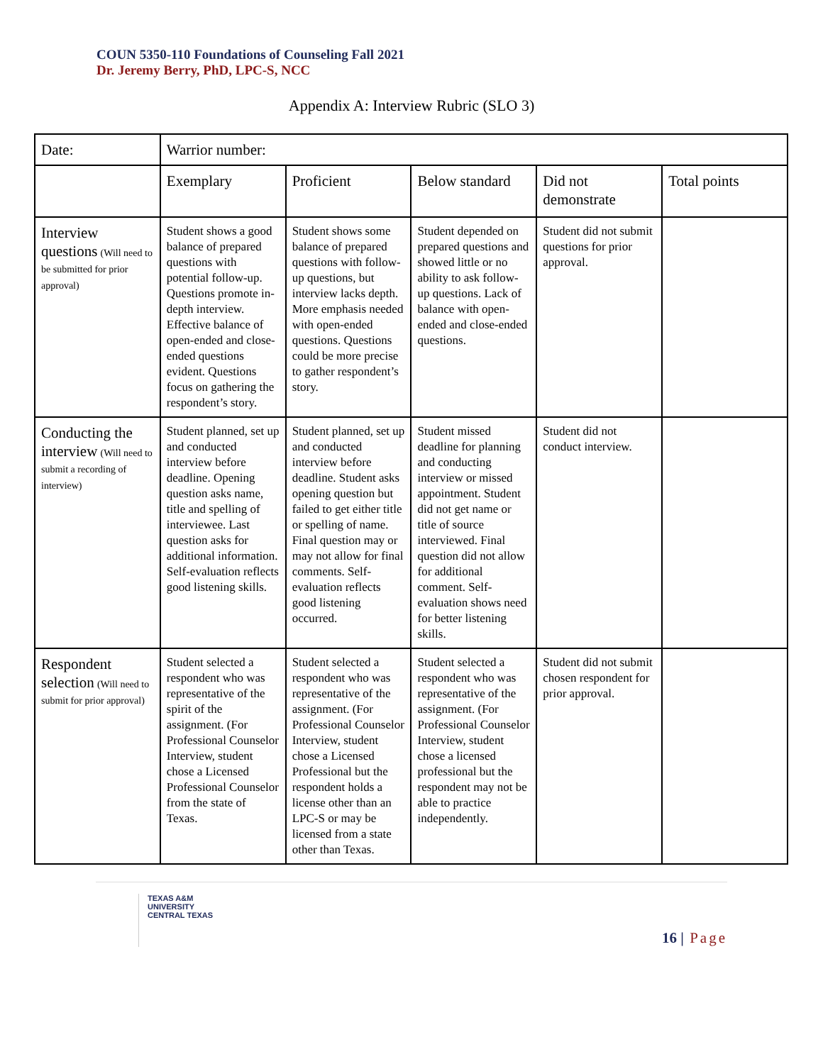COUN 5350-110 Foundations of Counseling Fall 2021
Dr. Jeremy Berry, PhD, LPC-S, NCC
Appendix A: Interview Rubric (SLO 3)
| Date: | Warrior number: | | | | |
| | Exemplary | Proficient | Below standard | Did not demonstrate | Total points |
| Interview questions (Will need to be submitted for prior approval) | Student shows a good balance of prepared questions with potential follow-up. Questions promote in-depth interview. Effective balance of open-ended and close-ended questions evident. Questions focus on gathering the respondent’s story. | Student shows some balance of prepared questions with follow-up questions, but interview lacks depth. More emphasis needed with open-ended questions. Questions could be more precise to gather respondent’s story. | Student depended on prepared questions and showed little or no ability to ask follow-up questions. Lack of balance with open-ended and close-ended questions. | Student did not submit questions for prior approval. | |
| Conducting the interview (Will need to submit a recording of interview) | Student planned, set up and conducted interview before deadline. Opening question asks name, title and spelling of interviewee. Last question asks for additional information. Self-evaluation reflects good listening skills. | Student planned, set up and conducted interview before deadline. Student asks opening question but failed to get either title or spelling of name. Final question may or may not allow for final comments. Self-evaluation reflects good listening occurred. | Student missed deadline for planning and conducting interview or missed appointment. Student did not get name or title of source interviewed. Final question did not allow for additional comment. Self-evaluation shows need for better listening skills. | Student did not conduct interview. | |
| Respondent selection (Will need to submit for prior approval) | Student selected a respondent who was representative of the spirit of the assignment. (For Professional Counselor Interview, student chose a Licensed Professional Counselor from the state of Texas. | Student selected a respondent who was representative of the assignment. (For Professional Counselor Interview, student chose a Licensed Professional but the respondent holds a license other than an LPC-S or may be licensed from a state other than Texas. | Student selected a respondent who was representative of the assignment. (For Professional Counselor Interview, student chose a licensed professional but the respondent may not be able to practice independently. | Student did not submit chosen respondent for prior approval. | |
TEXAS A&M
UNIVERSITY
CENTRAL TEXAS
16 | Page